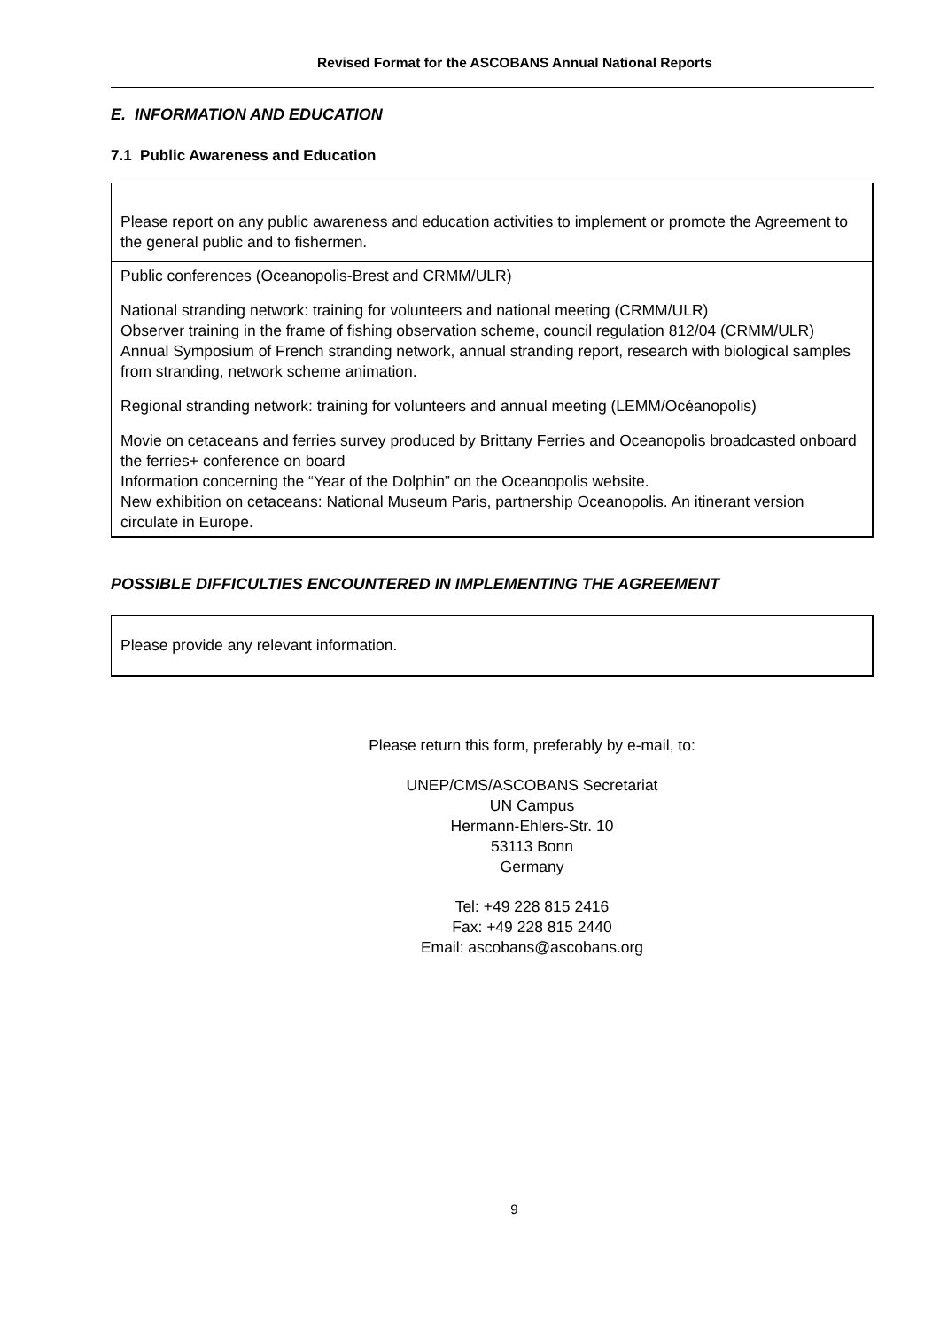Revised Format for the ASCOBANS Annual National Reports
E. INFORMATION AND EDUCATION
7.1 Public Awareness and Education
Please report on any public awareness and education activities to implement or promote the Agreement to the general public and to fishermen.
Public conferences (Oceanopolis-Brest and CRMM/ULR)
National stranding network: training for volunteers and national meeting (CRMM/ULR)
Observer training in the frame of fishing observation scheme, council regulation 812/04 (CRMM/ULR)
Annual Symposium of French stranding network, annual stranding report, research with biological samples from stranding, network scheme animation.
Regional stranding network: training for volunteers and annual meeting (LEMM/Océanopolis)
Movie on cetaceans and ferries survey produced by Brittany Ferries and Oceanopolis broadcasted onboard the ferries+ conference on board
Information concerning the “Year of the Dolphin” on the Oceanopolis website.
New exhibition on cetaceans: National Museum Paris, partnership Oceanopolis. An itinerant version circulate in Europe.
POSSIBLE DIFFICULTIES ENCOUNTERED IN IMPLEMENTING THE AGREEMENT
Please provide any relevant information.
Please return this form, preferably by e-mail, to:
UNEP/CMS/ASCOBANS Secretariat
UN Campus
Hermann-Ehlers-Str. 10
53113 Bonn
Germany
Tel: +49 228 815 2416
Fax: +49 228 815 2440
Email: ascobans@ascobans.org
9